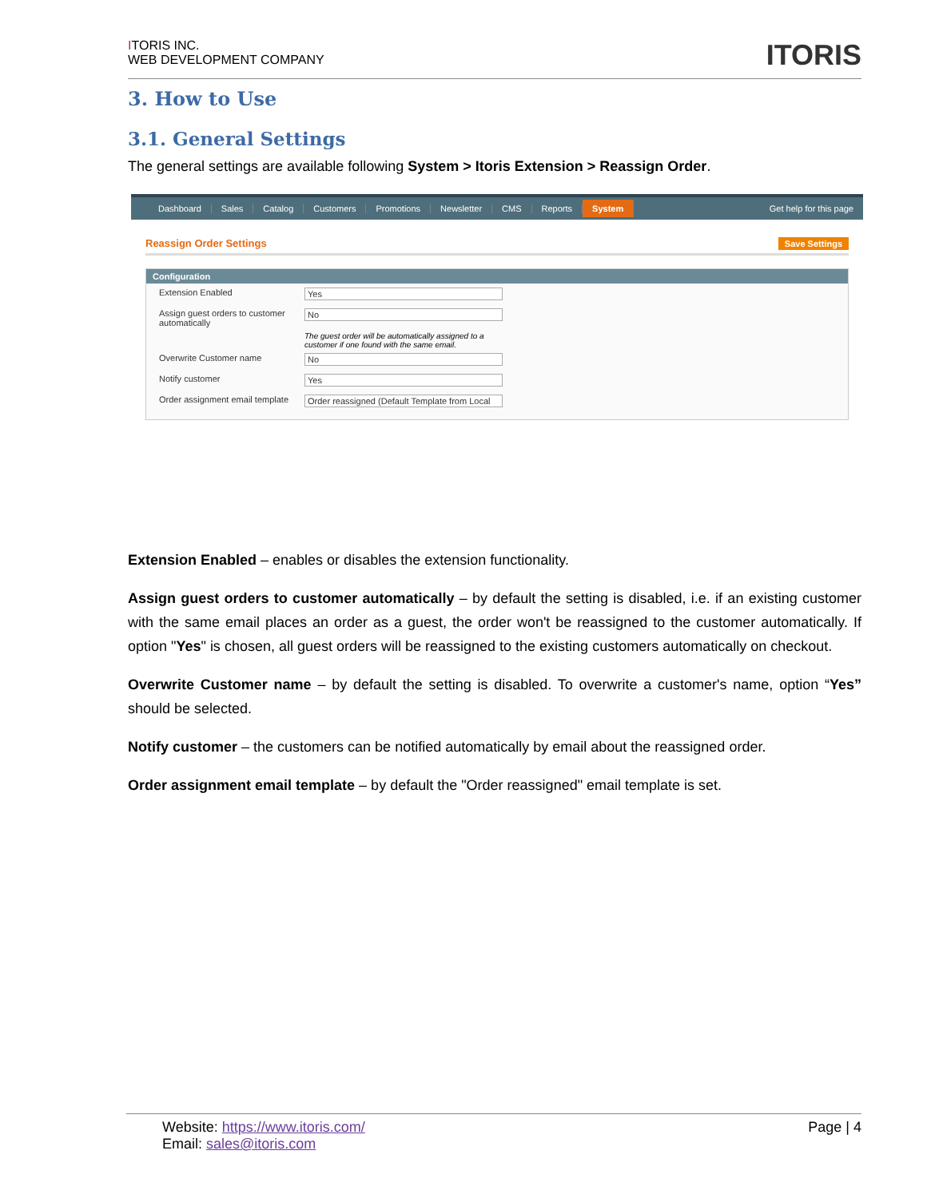ITORIS INC.
WEB DEVELOPMENT COMPANY
ITORIS
3. How to Use
3.1. General Settings
The general settings are available following System > Itoris Extension > Reassign Order.
Dashboard Sales Catalog Customers Promotions Newsletter CMS Reports System Get help for this page
Reassign Order Settings Save Settings
Configuration
Extension Enabled Yes
Assign guest orders to customer automatically No
The guest order will be automatically assigned to a customer if one found with the same email.
Overwrite Customer name No
Notify customer Yes
Order assignment email template Order reassigned (Default Template from Local
Extension Enabled – enables or disables the extension functionality.
Assign guest orders to customer automatically – by default the setting is disabled, i.e. if an existing customer with the same email places an order as a guest, the order won't be reassigned to the customer automatically. If option "Yes" is chosen, all guest orders will be reassigned to the existing customers automatically on checkout.
Overwrite Customer name – by default the setting is disabled. To overwrite a customer's name, option “Yes” should be selected.
Notify customer – the customers can be notified automatically by email about the reassigned order.
Order assignment email template – by default the "Order reassigned" email template is set.
Website: https://www.itoris.com/
Email: sales@itoris.com
Page | 4